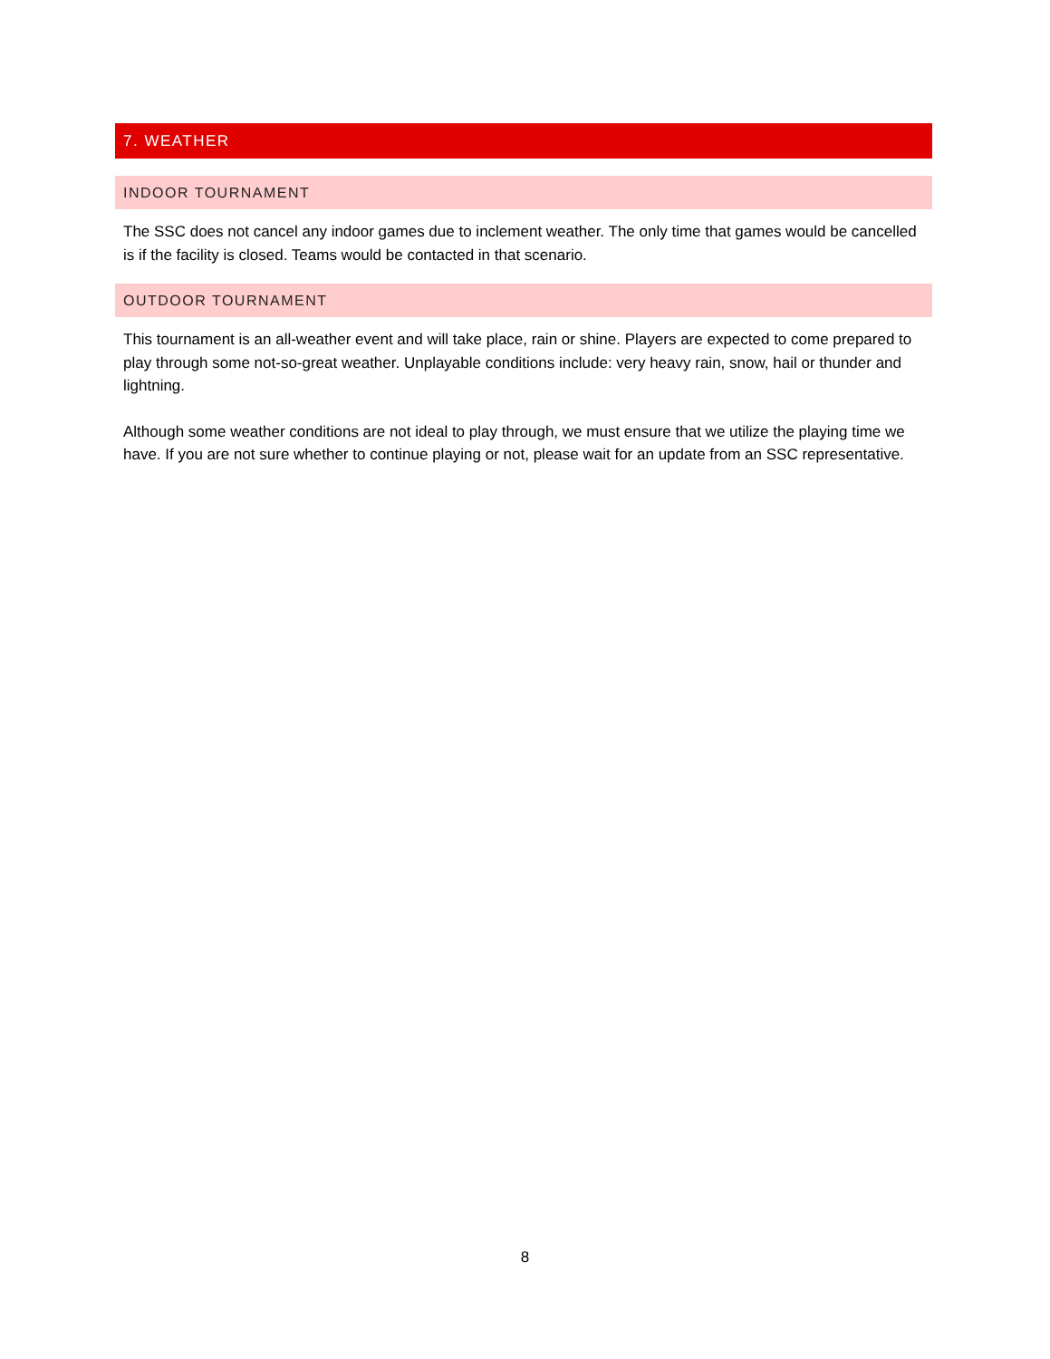7. WEATHER
INDOOR TOURNAMENT
The SSC does not cancel any indoor games due to inclement weather. The only time that games would be cancelled is if the facility is closed. Teams would be contacted in that scenario.
OUTDOOR TOURNAMENT
This tournament is an all-weather event and will take place, rain or shine. Players are expected to come prepared to play through some not-so-great weather. Unplayable conditions include: very heavy rain, snow, hail or thunder and lightning.
Although some weather conditions are not ideal to play through, we must ensure that we utilize the playing time we have. If you are not sure whether to continue playing or not, please wait for an update from an SSC representative.
8